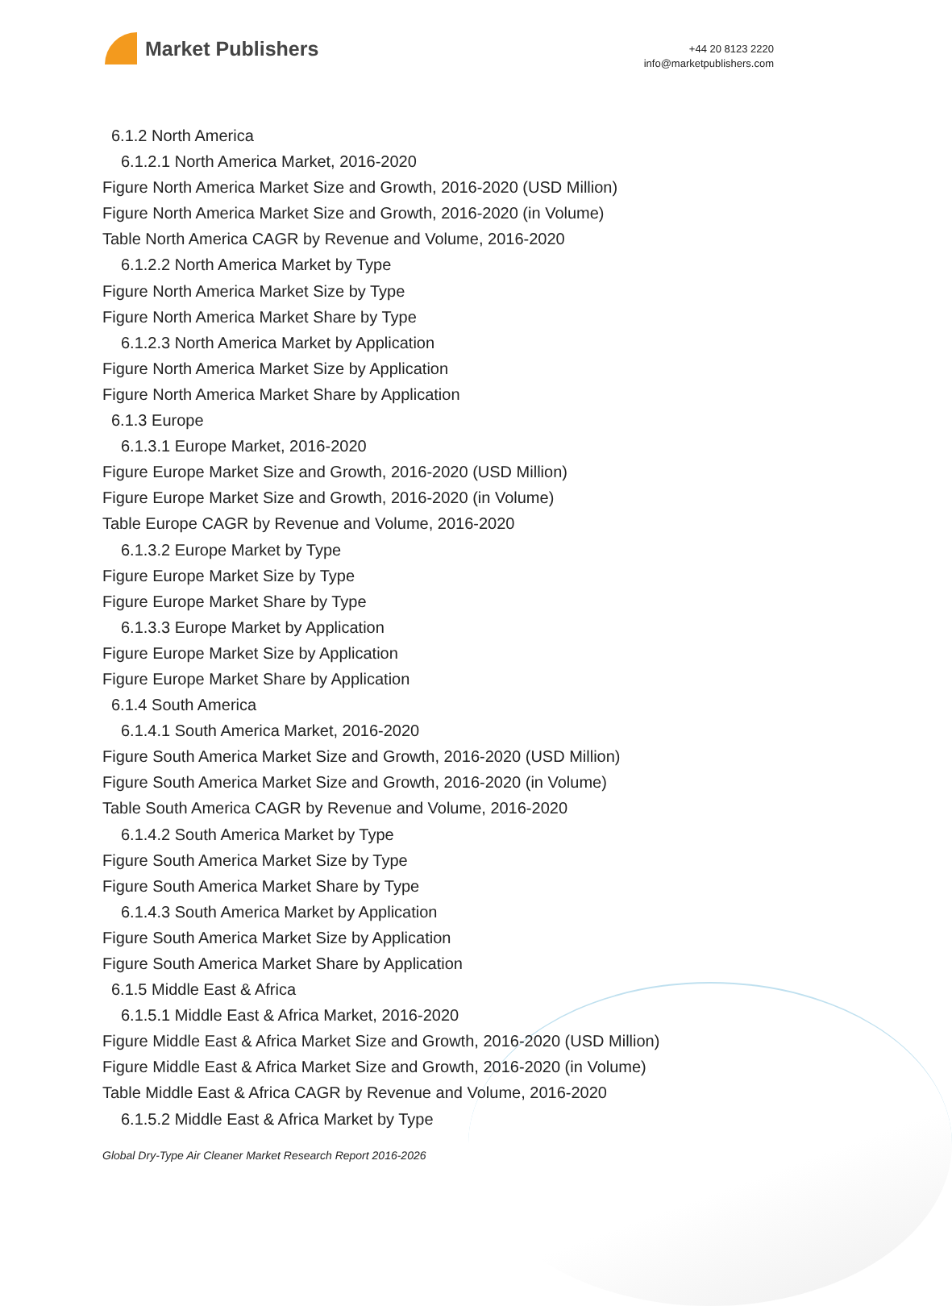Market Publishers
+44 20 8123 2220
info@marketpublishers.com
6.1.2 North America
6.1.2.1 North America Market, 2016-2020
Figure North America Market Size and Growth, 2016-2020 (USD Million)
Figure North America Market Size and Growth, 2016-2020 (in Volume)
Table North America CAGR by Revenue and Volume, 2016-2020
6.1.2.2 North America Market by Type
Figure North America Market Size by Type
Figure North America Market Share by Type
6.1.2.3 North America Market by Application
Figure North America Market Size by Application
Figure North America Market Share by Application
6.1.3 Europe
6.1.3.1 Europe Market, 2016-2020
Figure Europe Market Size and Growth, 2016-2020 (USD Million)
Figure Europe Market Size and Growth, 2016-2020 (in Volume)
Table Europe CAGR by Revenue and Volume, 2016-2020
6.1.3.2 Europe Market by Type
Figure Europe Market Size by Type
Figure Europe Market Share by Type
6.1.3.3 Europe Market by Application
Figure Europe Market Size by Application
Figure Europe Market Share by Application
6.1.4 South America
6.1.4.1 South America Market, 2016-2020
Figure South America Market Size and Growth, 2016-2020 (USD Million)
Figure South America Market Size and Growth, 2016-2020 (in Volume)
Table South America CAGR by Revenue and Volume, 2016-2020
6.1.4.2 South America Market by Type
Figure South America Market Size by Type
Figure South America Market Share by Type
6.1.4.3 South America Market by Application
Figure South America Market Size by Application
Figure South America Market Share by Application
6.1.5 Middle East & Africa
6.1.5.1 Middle East & Africa Market, 2016-2020
Figure Middle East & Africa Market Size and Growth, 2016-2020 (USD Million)
Figure Middle East & Africa Market Size and Growth, 2016-2020 (in Volume)
Table Middle East & Africa CAGR by Revenue and Volume, 2016-2020
6.1.5.2 Middle East & Africa Market by Type
Global Dry-Type Air Cleaner Market Research Report 2016-2026